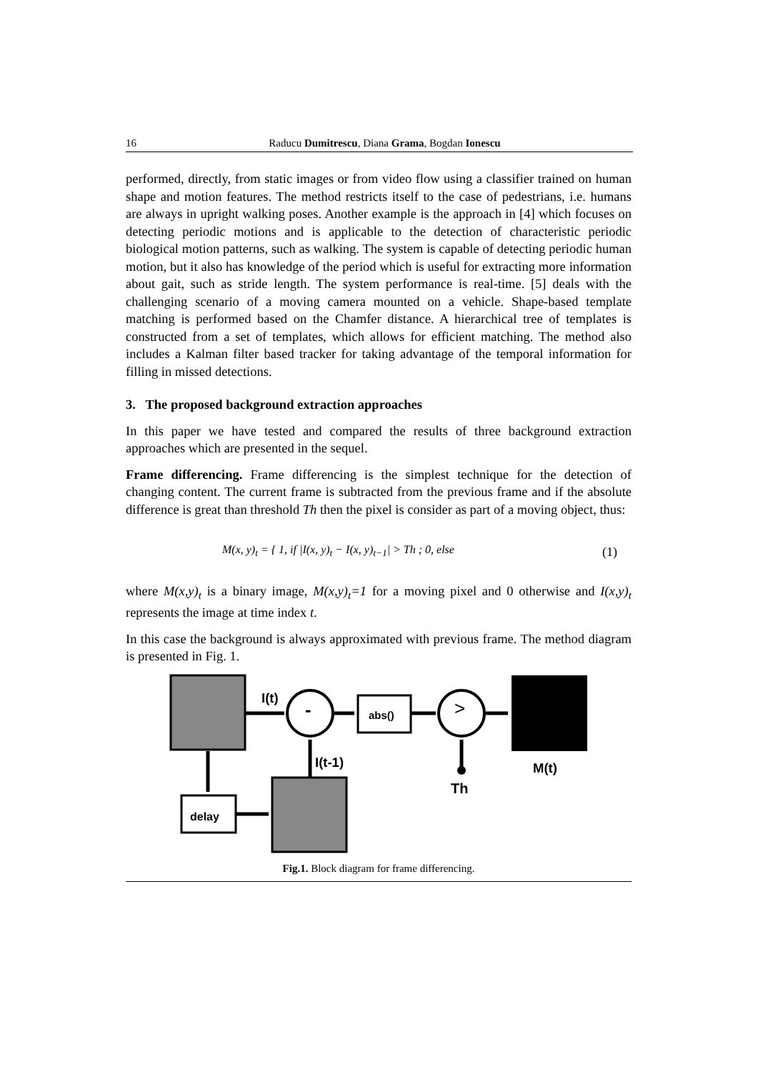16 Raducu Dumitrescu, Diana Grama, Bogdan Ionescu
performed, directly, from static images or from video flow using a classifier trained on human shape and motion features. The method restricts itself to the case of pedestrians, i.e. humans are always in upright walking poses. Another example is the approach in [4] which focuses on detecting periodic motions and is applicable to the detection of characteristic periodic biological motion patterns, such as walking. The system is capable of detecting periodic human motion, but it also has knowledge of the period which is useful for extracting more information about gait, such as stride length. The system performance is real-time. [5] deals with the challenging scenario of a moving camera mounted on a vehicle. Shape-based template matching is performed based on the Chamfer distance. A hierarchical tree of templates is constructed from a set of templates, which allows for efficient matching. The method also includes a Kalman filter based tracker for taking advantage of the temporal information for filling in missed detections.
3. The proposed background extraction approaches
In this paper we have tested and compared the results of three background extraction approaches which are presented in the sequel.
Frame differencing. Frame differencing is the simplest technique for the detection of changing content. The current frame is subtracted from the previous frame and if the absolute difference is great than threshold Th then the pixel is consider as part of a moving object, thus:
M(x, y)<sub>t</sub> = { 1, if |I(x, y)<sub>t</sub> − I(x, y)<sub>t−1</sub>| > Th ; 0, else
(1)
where M(x,y)<sub>t</sub> is a binary image, M(x,y)<sub>t</sub>=1 for a moving pixel and 0 otherwise and I(x,y)<sub>t</sub> represents the image at time index t.
In this case the background is always approximated with previous frame. The method diagram is presented in Fig. 1.
I(t)
- abs() >
I(t-1) M(t)
Th
delay
Fig.1. Block diagram for frame differencing.